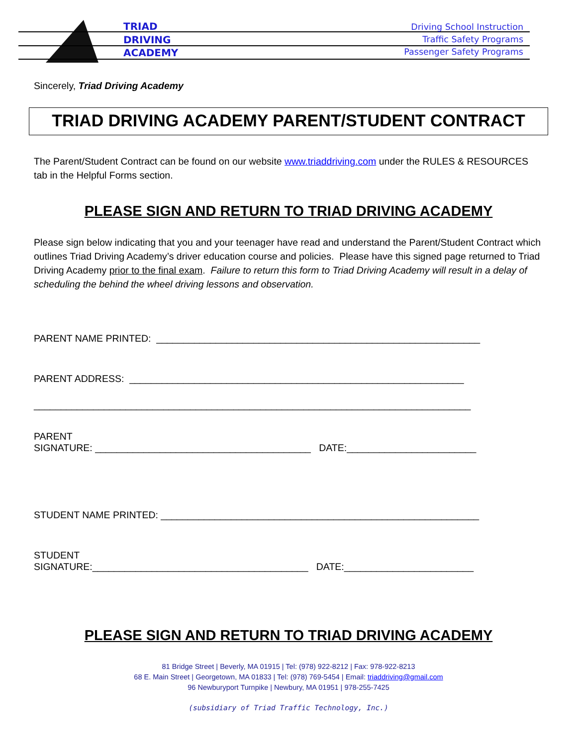TRIAD
DRIVING
ACADEMY
Driving School Instruction
Traffic Safety Programs
Passenger Safety Programs
Sincerely, Triad Driving Academy
TRIAD DRIVING ACADEMY PARENT/STUDENT CONTRACT
The Parent/Student Contract can be found on our website www.triaddriving.com under the RULES & RESOURCES tab in the Helpful Forms section.
PLEASE SIGN AND RETURN TO TRIAD DRIVING ACADEMY
Please sign below indicating that you and your teenager have read and understand the Parent/Student Contract which outlines Triad Driving Academy’s driver education course and policies. Please have this signed page returned to Triad Driving Academy prior to the final exam. Failure to return this form to Triad Driving Academy will result in a delay of scheduling the behind the wheel driving lessons and observation.
PARENT NAME PRINTED: ____________________________________________________________
PARENT ADDRESS: ______________________________________________________________
_________________________________________________________________________________
PARENT
SIGNATURE: ________________________________________ DATE:________________________
STUDENT NAME PRINTED: ___________________________________________________________
STUDENT
SIGNATURE:________________________________________ DATE:________________________
PLEASE SIGN AND RETURN TO TRIAD DRIVING ACADEMY
81 Bridge Street | Beverly, MA 01915 | Tel: (978) 922-8212 | Fax: 978-922-8213
68 E. Main Street | Georgetown, MA 01833 | Tel: (978) 769-5454 | Email: triaddriving@gmail.com
96 Newburyport Turnpike | Newbury, MA 01951 | 978-255-7425
(subsidiary of Triad Traffic Technology, Inc.)